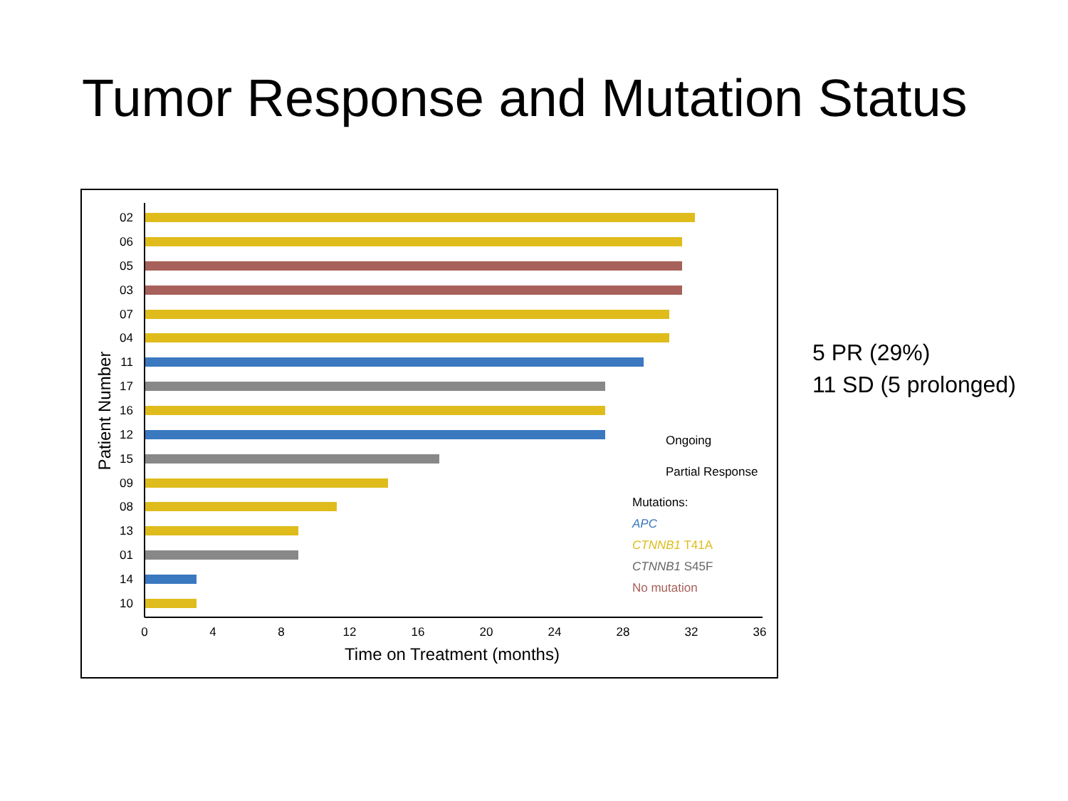Tumor Response and Mutation Status
Patient Number
02
06
05
03
07
04
11
17
16
12
15
09
08
13
01
14
10
0
4
8
12
16
20
24
28
32
36
Time on Treatment (months)
Ongoing
Partial Response
Mutations:
APC
CTNNB1 T41A
CTNNB1 S45F
No mutation
5 PR (29%)
11 SD (5 prolonged)